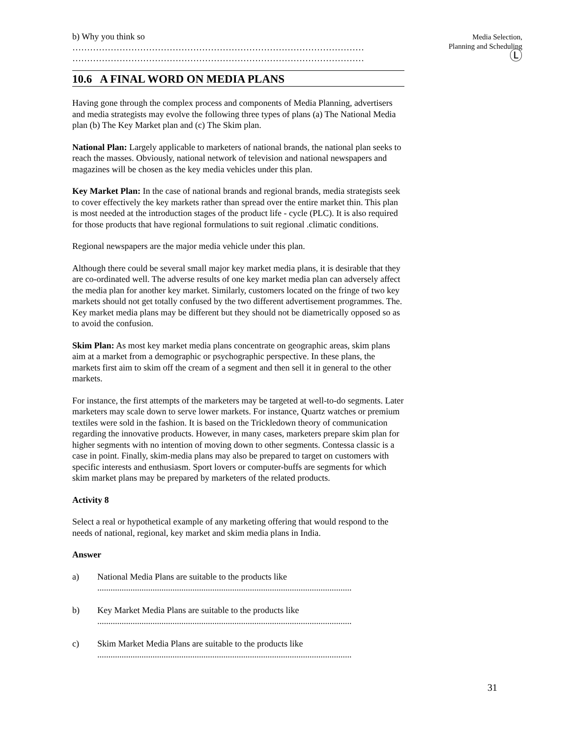b) Why you think so
………………………………………………………………………………………
………………………………………………………………………………………
10.6 A FINAL WORD ON MEDIA PLANS
Having gone through the complex process and components of Media Planning, advertisers and media strategists may evolve the following three types of plans (a) The National Media plan (b) The Key Market plan and (c) The Skim plan.
National Plan: Largely applicable to marketers of national brands, the national plan seeks to reach the masses. Obviously, national network of television and national newspapers and magazines will be chosen as the key media vehicles under this plan.
Key Market Plan: In the case of national brands and regional brands, media strategists seek to cover effectively the key markets rather than spread over the entire market thin. This plan is most needed at the introduction stages of the product life - cycle (PLC). It is also required for those products that have regional formulations to suit regional .climatic conditions.
Regional newspapers are the major media vehicle under this plan.
Although there could be several small major key market media plans, it is desirable that they are co-ordinated well. The adverse results of one key market media plan can adversely affect the media plan for another key market. Similarly, customers located on the fringe of two key markets should not get totally confused by the two different advertisement programmes. The. Key market media plans may be different but they should not be diametrically opposed so as to avoid the confusion.
Skim Plan: As most key market media plans concentrate on geographic areas, skim plans aim at a market from a demographic or psychographic perspective. In these plans, the markets first aim to skim off the cream of a segment and then sell it in general to the other markets.
For instance, the first attempts of the marketers may be targeted at well-to-do segments. Later marketers may scale down to serve lower markets. For instance, Quartz watches or premium textiles were sold in the fashion. It is based on the Trickledown theory of communication regarding the innovative products. However, in many cases, marketers prepare skim plan for higher segments with no intention of moving down to other segments. Contessa classic is a case in point. Finally, skim-media plans may also be prepared to target on customers with specific interests and enthusiasm. Sport lovers or computer-buffs are segments for which skim market plans may be prepared by marketers of the related products.
Activity 8
Select a real or hypothetical example of any marketing offering that would respond to the needs of national, regional, key market and skim media plans in India.
Answer
a) National Media Plans are suitable to the products like
...................................................................................................................
b) Key Market Media Plans are suitable to the products like
...................................................................................................................
c) Skim Market Media Plans are suitable to the products like
...................................................................................................................
Media Selection,
Planning and Scheduling
Ⓛ
31